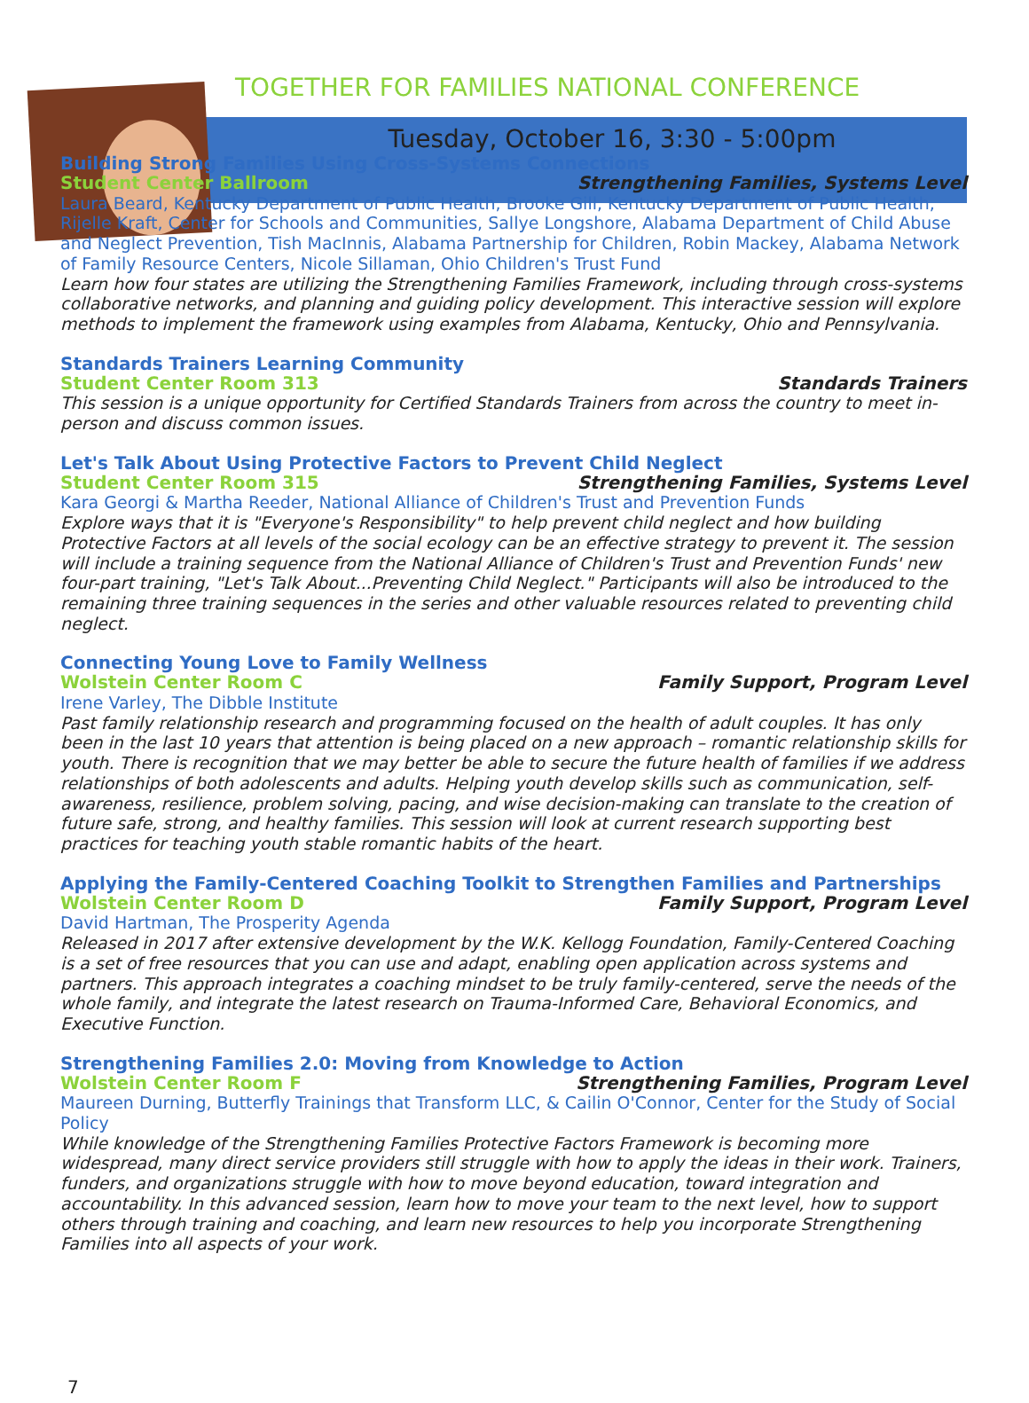TOGETHER FOR FAMILIES NATIONAL CONFERENCE
Tuesday, October 16, 3:30 - 5:00pm
Building Strong Families Using Cross-Systems Connections
Student Center Ballroom Strengthening Families, Systems Level
Laura Beard, Kentucky Department of Public Health, Brooke Gill, Kentucky Department of Public Health, Rijelle Kraft, Center for Schools and Communities, Sallye Longshore, Alabama Department of Child Abuse and Neglect Prevention, Tish MacInnis, Alabama Partnership for Children, Robin Mackey, Alabama Network of Family Resource Centers, Nicole Sillaman, Ohio Children's Trust Fund
Learn how four states are utilizing the Strengthening Families Framework, including through cross-systems collaborative networks, and planning and guiding policy development. This interactive session will explore methods to implement the framework using examples from Alabama, Kentucky, Ohio and Pennsylvania.
Standards Trainers Learning Community
Student Center Room 313 Standards Trainers
This session is a unique opportunity for Certified Standards Trainers from across the country to meet in-person and discuss common issues.
Let's Talk About Using Protective Factors to Prevent Child Neglect
Student Center Room 315 Strengthening Families, Systems Level
Kara Georgi & Martha Reeder, National Alliance of Children's Trust and Prevention Funds
Explore ways that it is "Everyone's Responsibility" to help prevent child neglect and how building Protective Factors at all levels of the social ecology can be an effective strategy to prevent it. The session will include a training sequence from the National Alliance of Children's Trust and Prevention Funds' new four-part training, "Let's Talk About...Preventing Child Neglect." Participants will also be introduced to the remaining three training sequences in the series and other valuable resources related to preventing child neglect.
Connecting Young Love to Family Wellness
Wolstein Center Room C Family Support, Program Level
Irene Varley, The Dibble Institute
Past family relationship research and programming focused on the health of adult couples. It has only been in the last 10 years that attention is being placed on a new approach – romantic relationship skills for youth. There is recognition that we may better be able to secure the future health of families if we address relationships of both adolescents and adults. Helping youth develop skills such as communication, self-awareness, resilience, problem solving, pacing, and wise decision-making can translate to the creation of future safe, strong, and healthy families. This session will look at current research supporting best practices for teaching youth stable romantic habits of the heart.
Applying the Family-Centered Coaching Toolkit to Strengthen Families and Partnerships
Wolstein Center Room D Family Support, Program Level
David Hartman, The Prosperity Agenda
Released in 2017 after extensive development by the W.K. Kellogg Foundation, Family-Centered Coaching is a set of free resources that you can use and adapt, enabling open application across systems and partners. This approach integrates a coaching mindset to be truly family-centered, serve the needs of the whole family, and integrate the latest research on Trauma-Informed Care, Behavioral Economics, and Executive Function.
Strengthening Families 2.0: Moving from Knowledge to Action
Wolstein Center Room F Strengthening Families, Program Level
Maureen Durning, Butterfly Trainings that Transform LLC, & Cailin O'Connor, Center for the Study of Social Policy
While knowledge of the Strengthening Families Protective Factors Framework is becoming more widespread, many direct service providers still struggle with how to apply the ideas in their work. Trainers, funders, and organizations struggle with how to move beyond education, toward integration and accountability. In this advanced session, learn how to move your team to the next level, how to support others through training and coaching, and learn new resources to help you incorporate Strengthening Families into all aspects of your work.
7